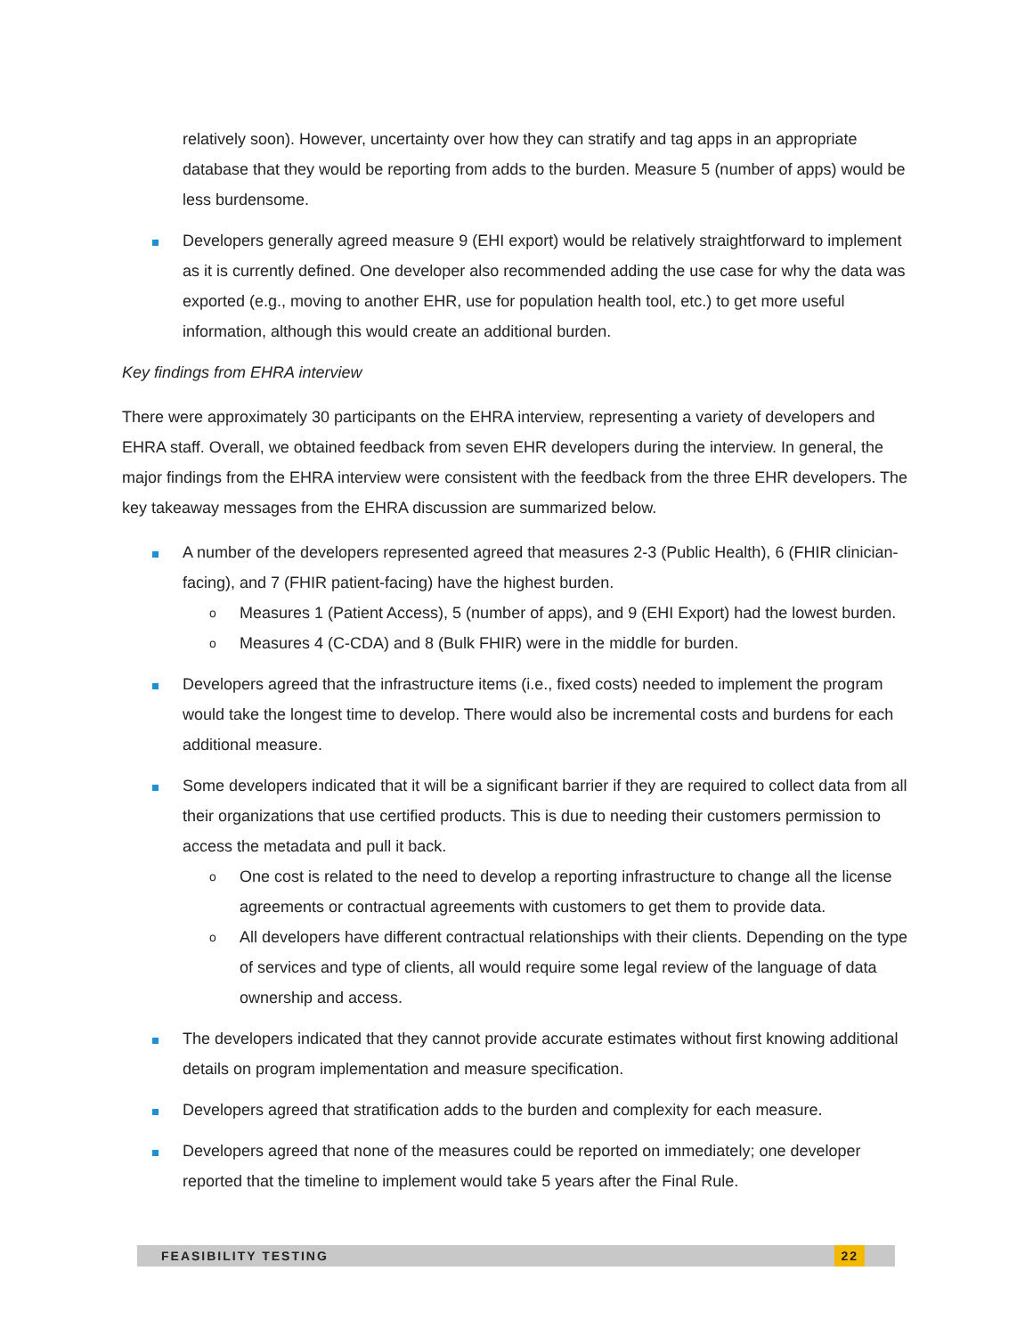relatively soon). However, uncertainty over how they can stratify and tag apps in an appropriate database that they would be reporting from adds to the burden. Measure 5 (number of apps) would be less burdensome.
Developers generally agreed measure 9 (EHI export) would be relatively straightforward to implement as it is currently defined. One developer also recommended adding the use case for why the data was exported (e.g., moving to another EHR, use for population health tool, etc.) to get more useful information, although this would create an additional burden.
Key findings from EHRA interview
There were approximately 30 participants on the EHRA interview, representing a variety of developers and EHRA staff. Overall, we obtained feedback from seven EHR developers during the interview. In general, the major findings from the EHRA interview were consistent with the feedback from the three EHR developers. The key takeaway messages from the EHRA discussion are summarized below.
A number of the developers represented agreed that measures 2-3 (Public Health), 6 (FHIR clinician-facing), and 7 (FHIR patient-facing) have the highest burden.
o
Measures 1 (Patient Access), 5 (number of apps), and 9 (EHI Export) had the lowest burden.
o
Measures 4 (C-CDA) and 8 (Bulk FHIR) were in the middle for burden.
Developers agreed that the infrastructure items (i.e., fixed costs) needed to implement the program would take the longest time to develop. There would also be incremental costs and burdens for each additional measure.
Some developers indicated that it will be a significant barrier if they are required to collect data from all their organizations that use certified products. This is due to needing their customers permission to access the metadata and pull it back.
o
One cost is related to the need to develop a reporting infrastructure to change all the license agreements or contractual agreements with customers to get them to provide data.
o
All developers have different contractual relationships with their clients. Depending on the type of services and type of clients, all would require some legal review of the language of data ownership and access.
The developers indicated that they cannot provide accurate estimates without first knowing additional details on program implementation and measure specification.
Developers agreed that stratification adds to the burden and complexity for each measure.
Developers agreed that none of the measures could be reported on immediately; one developer reported that the timeline to implement would take 5 years after the Final Rule.
FEASIBILITY TESTING 22